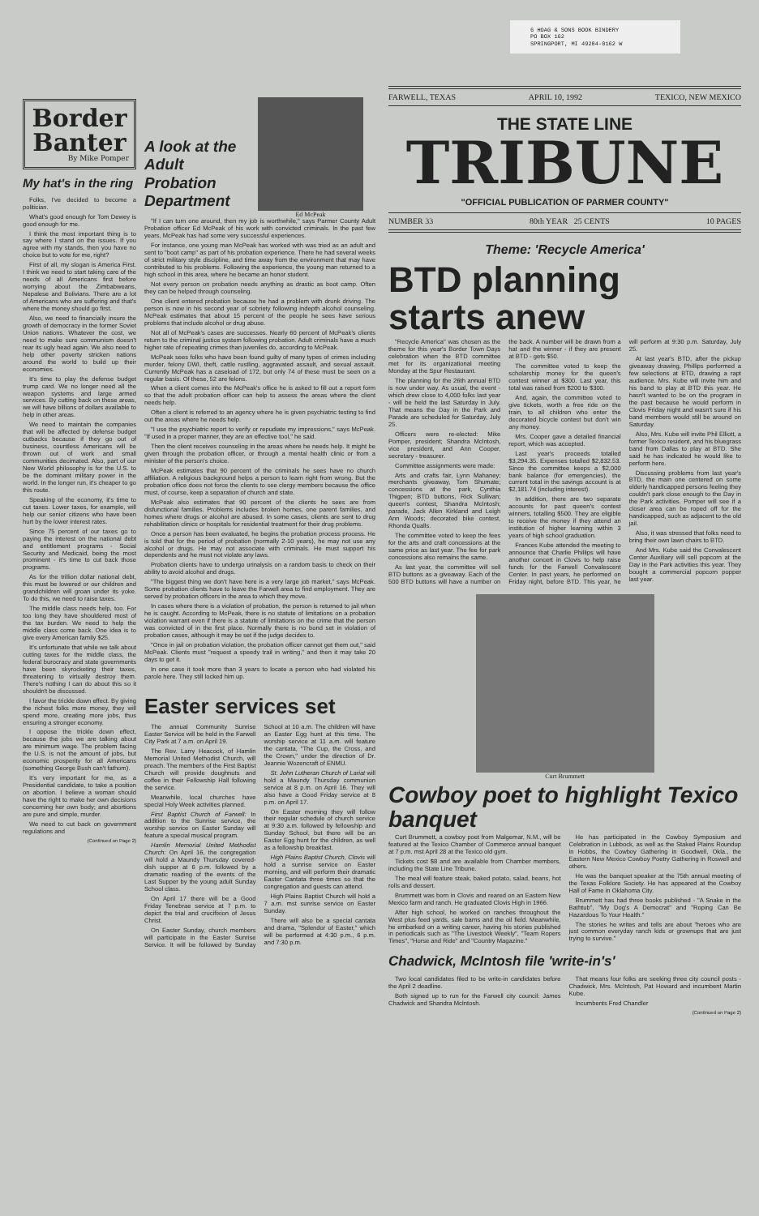Border
Banter
By Mike Pomper
My hat's in the ring
Folks, I've decided to become a politician.
What's good enough for Tom Dewey is good enough for me.
I think the most important thing is to say where I stand on the issues. If you agree with my stands, then you have no choice but to vote for me, right?
First of all, my slogan is America First. I think we need to start taking care of the needs of all Americans first before worrying about the Zimbabweans, Nepalese and Bolivians. There are a lot of Americans who are suffering and that's where the money should go first.
Also, we need to financially insure the growth of democracy in the former Soviet Union nations. Whatever the cost, we need to make sure communism doesn't rear its ugly head again. We also need to help other poverty stricken nations around the world to build up their economies.
It's time to play the defense budget trump card. We no longer need all the weapon systems and large armed services. By cutting back on these areas, we will have billions of dollars available to help in other areas.
We need to maintain the companies that will be affected by defense budget cutbacks because if they go out of business, countless Americans will be thrown out of work and small communities decimated. Also, part of our New World philosophy is for the U.S. to be the dominant military power in the world. In the longer run, it's cheaper to go this route.
Speaking of the economy, it's time to cut taxes. Lower taxes, for example, will help our senior citizens who have been hurt by the lower interest rates.
Since 75 percent of our taxes go to paying the interest on the national debt and entitlement programs - Social Security and Medicaid, being the most prominent - it's time to cut back those programs.
As for the trillion dollar national debt, this must be lowered or our children and grandchildren will groan under its yoke. To do this, we need to raise taxes.
The middle class needs help, too. For too long they have shouldered most of the tax burden. We need to help the middle class come back. One idea is to give every American family $25.
It's unfortunate that while we talk about cutting taxes for the middle class, the federal burocracy and state governments have been skyrocketing their taxes, threatening to virtually destroy them. There's nothing I can do about this so it shouldn't be discussed.
I favor the trickle down effect. By giving the richest folks more money, they will spend more, creating more jobs, thus ensuring a stronger economy.
I oppose the trickle down effect, because the jobs we are talking about are minimum wage. The problem facing the U.S. is not the amount of jobs, but economic prosperity for all Americans (something George Bush can't fathom).
It's very important for me, as a Presidential candidate, to take a position on abortion. I believe a woman should have the right to make her own decisions concerning her own body; and abortions are pure and simple, murder.
We need to cut back on government regulations and
(Continued on Page 2)
A look at the Adult Probation Department
Ed McPeak
"If I can turn one around, then my job is worthwhile," says Parmer County Adult Probation officer Ed McPeak of his work with convicted criminals. In the past few years, McPeak has had some very successful experiences.
For instance, one young man McPeak has worked with was tried as an adult and sent to "boot camp" as part of his probation experience. There he had several weeks of strict military style discipline, and time away from the environment that may have contributed to his problems. Following the experience, the young man returned to a high school in this area, where he became an honor student.
Not every person on probation needs anything as drastic as boot camp. Often they can be helped through counseling.
One client entered probation because he had a problem with drunk driving. The person is now in his second year of sobriety following indepth alcohol counseling. McPeak estimates that about 15 percent of the people he sees have serious problems that include alcohol or drug abuse.
Not all of McPeak's cases are successes. Nearly 60 percent of McPeak's clients return to the criminal justice system following probation. Adult criminals have a much higher rate of repeating crimes than juveniles do, according to McPeak.
McPeak sees folks who have been found guilty of many types of crimes including murder, felony DWI, theft, cattle rustling, aggravated assault, and sexual assault. Currently McPeak has a caseload of 172, but only 74 of these must be seen on a regular basis. Of these, 52 are felons.
When a client comes into the McPeak's office he is asked to fill out a report form so that the adult probation officer can help to assess the areas where the client needs help.
Often a client is referred to an agency where he is given psychiatric testing to find out the areas where he needs help.
"I use the psychiatric report to verify or repudiate my impressions," says McPeak. "If used in a proper manner, they are an effective tool," he said.
Then the client receives counseling in the areas where he needs help. It might be given through the probation officer, or through a mental health clinic or from a minister of the person's choice.
McPeak estimates that 90 percent of the criminals he sees have no church affiliation. A religious background helps a person to learn right from wrong. But the probation office does not force the clients to see clergy members because the office must, of course, keep a separation of church and state.
McPeak also estimates that 90 percent of the clients he sees are from disfunctional families. Problems includes broken homes, one parent families, and homes where drugs or alcohol are abused. In some cases, clients are sent to drug rehabilitation clinics or hospitals for residential treatment for their drug problems.
Once a person has been evaluated, he begins the probation process process. He is told that for the period of probation (normally 2-10 years), he may not use any alcohol or drugs. He may not associate with criminals. He must support his dependents and he must not violate any laws.
Probation clients have to undergo urinalysis on a random basis to check on their ability to avoid alcohol and drugs.
"The biggest thing we don't have here is a very large job market," says McPeak. Some probation clients have to leave the Farwell area to find employment. They are served by probation officers in the area to which they move.
In cases where there is a violation of probation, the person is returned to jail when he is caught. According to McPeak, there is no statute of limitations on a probation violation warrant even if there is a statute of limitations on the crime that the person was convicted of in the first place. Normally there is no bond set in violation of probation cases, although it may be set if the judge decides to.
"Once in jail on probation violation, the probation officer cannot get them out," said McPeak. Clients must "request a speedy trail in writing," and then it may take 20 days to get it.
In one case it took more than 3 years to locate a person who had violated his parole here. They still locked him up.
Easter services set
The annual Community Sunrise Easter Service will be held in the Farwell City Park at 7 a.m. on April 19.
The Rev. Larry Heacock, of Hamlin Memorial United Methodist Church, will preach. The members of the First Baptist Church will provide doughnuts and coffee in their Fellowship Hall following the service.
Meanwhile, local churches have special Holy Week activities planned.
First Baptist Church of Farwell: In addition to the Sunrise service, the worship service on Easter Sunday will feature a special musical program.
Hamlin Memorial United Methodist Church: On April 16, the congregation will hold a Maundy Thursday covered-dish supper at 6 p.m. followed by a dramatic reading of the events of the Last Supper by the young adult Sunday School class.
On April 17 there will be a Good Friday Tenebrae service at 7 p.m. to depict the trial and crucifixion of Jesus Christ.
On Easter Sunday, church members will participate in the Easter Sunrise Service. It will be followed by Sunday School at 10 a.m. The children will have an Easter Egg hunt at this time. The worship service at 11 a.m. will feature the cantata, "The Cup, the Cross, and the Crown," under the direction of Dr. Jeannie Wozencraft of ENMU.
St. John Lutheran Church of Lariat will hold a Maundy Thursday communion service at 8 p.m. on April 16. They will also have a Good Friday service at 8 p.m. on April 17.
On Easter morning they will follow their regular schedule of church service at 9:30 a.m. followed by fellowship and Sunday School, but there will be an Easter Egg hunt for the children, as well as a fellowship breakfast.
High Plains Baptist Church, Clovis will hold a sunrise service on Easter morning, and will perform their dramatic Easter Cantata three times so that the congregation and guests can attend.
High Plains Baptist Church will hold a 7 a.m. mst sunrise service on Easter Sunday.
There will also be a special cantata and drama, "Splendor of Easter," which will be performed at 4:30 p.m., 6 p.m. and 7:30 p.m.
6 HOAG & SONS BOOK BINDERY
PO BOX 162
SPRINGPORT, MI 49284-0162 W
FARWELL, TEXAS APRIL 10, 1992 TEXICO, NEW MEXICO
THE STATE LINE
TRIBUNE
"OFFICIAL PUBLICATION OF PARMER COUNTY"
NUMBER 33 80th YEAR 25 CENTS 10 PAGES
Theme: 'Recycle America'
BTD planning
starts anew
"Recycle America" was chosen as the theme for this year's Border Town Days celebration when the BTD committee met for its organizational meeting Monday at the Spur Restaurant.
The planning for the 26th annual BTD is now under way. As usual, the event - which drew close to 4,000 folks last year - will be held the last Saturday in July. That means the Day in the Park and Parade are scheduled for Saturday, July 25.
Officers were re-elected: Mike Pomper, president; Shandra McIntosh, vice president, and Ann Cooper, secretary - treasurer.
Committee assignments were made:
Arts and crafts fair, Lynn Mahaney; merchants giveaway, Tom Shumate; concessions at the park, Cynthia Thigpen; BTD buttons, Rick Sullivan; queen's contest, Shandra McIntosh; parade, Jack Allen Kirkland and Leigh Ann Woods; decorated bike contest, Rhonda Qualls.
The committee voted to keep the fees for the arts and craft concessions at the same price as last year. The fee for park concessions also remains the same.
As last year, the committee will sell BTD buttons as a giveaway. Each of the 500 BTD buttons will have a number on the back. A number will be drawn from a hat and the winner - if they are present at BTD - gets $50.
The committee voted to keep the scholarship money for the queen's contest winner at $300. Last year, this total was raised from $200 to $300.
And, again, the committee voted to give tickets, worth a free ride on the train, to all children who enter the decorated bicycle contest but don't win any money.
Mrs. Cooper gave a detailed financial report, which was accepted.
Last year's proceeds totalled $3,294.35. Expenses totalled $2,832.53. Since the committee keeps a $2,000 bank balance (for emergencies), the current total in the savings account is at $2,181.74 (including interest).
In addition, there are two separate accounts for past queen's contest winners, totalling $500. They are eligible to receive the money if they attend an institution of higher learning within 3 years of high school graduation.
Frances Kube attended the meeting to announce that Charlie Phillips will have another concert in Clovis to help raise funds for the Farwell Convalescent Center. In past years, he performed on Friday night, before BTD. This year, he will perform at 9:30 p.m. Saturday, July 25.
At last year's BTD, after the pickup giveaway drawing, Phillips performed a few selections at BTD, drawing a rapt audience. Mrs. Kube will invite him and his band to play at BTD this year. He hasn't wanted to be on the program in the past because he would perform in Clovis Friday night and wasn't sure if his band members would still be around on Saturday.
Also, Mrs. Kube will invite Phil Elliott, a former Texico resident, and his bluegrass band from Dallas to play at BTD. She said he has indicated he would like to perform here.
Discussing problems from last year's BTD, the main one centered on some elderly handicapped persons feeling they couldn't park close enough to the Day in the Park activities. Pomper will see if a closer area can be roped off for the handicapped, such as adjacent to the old jail.
Also, it was stressed that folks need to bring their own lawn chairs to BTD.
And Mrs. Kube said the Convalescent Center Auxiliary will sell popcorn at the Day in the Park activities this year. They bought a commercial popcorn popper last year.
Curt Brummett
Cowboy poet to highlight Texico banquet
Curt Brummett, a cowboy poet from Malgemar, N.M., will be featured at the Texico Chamber of Commerce annual banquet at 7 p.m. mst April 28 at the Texico old gym.
Tickets cost $8 and are available from Chamber members, including the State Line Tribune.
The meal will feature steak, baked potato, salad, beans, hot rolls and dessert.
Brummett was born in Clovis and reared on an Eastern New Mexico farm and ranch. He graduated Clovis High in 1966.
After high school, he worked on ranches throughout the West plus feed yards, sale barns and the oil field. Meanwhile, he embarked on a writing career, having his stories published in periodicals such as "The Livestock Weekly", "Team Ropers Times", "Horse and Ride" and "Country Magazine."
He has participated in the Cowboy Symposium and Celebration in Lubbock, as well as the Staked Plains Roundup in Hobbs, the Cowboy Gathering in Goodwell, Okla., the Eastern New Mexico Cowboy Poetry Gathering in Roswell and others.
He was the banquet speaker at the 75th annual meeting of the Texas Folklore Society. He has appeared at the Cowboy Hall of Fame in Oklahoma City.
Brummett has had three books published - "A Snake in the Bathtub", "My Dog's A Democrat" and "Roping Can Be Hazardous To Your Health."
The stories he writes and tells are about "heroes who are just common everyday ranch kids or grownups that are just trying to survive."
Chadwick, McIntosh file 'write-in's'
Two local candidates filed to be write-in candidates before the April 2 deadline.
Both signed up to run for the Farwell city council: James Chadwick and Shandra McIntosh.
That means four folks are seeking three city council posts - Chadwick, Mrs. McIntosh, Pat Howard and incumbent Martin Kube.
Incumbents Fred Chandler
(Continued on Page 2)